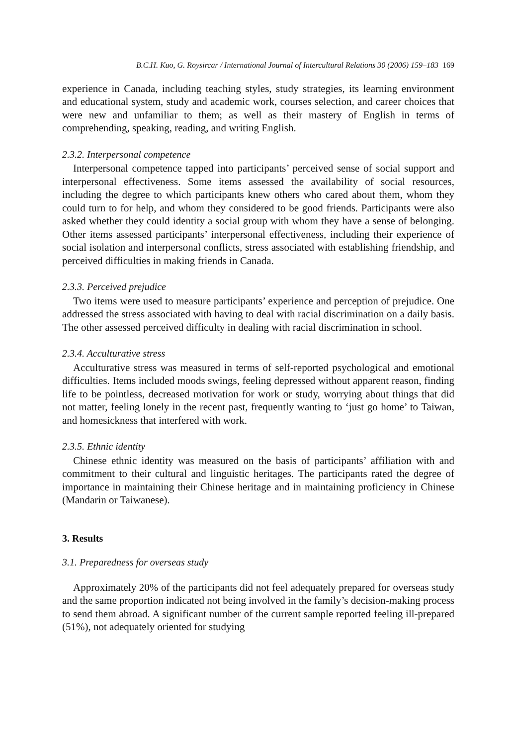B.C.H. Kuo, G. Roysircar / International Journal of Intercultural Relations 30 (2006) 159–183 169
experience in Canada, including teaching styles, study strategies, its learning environment and educational system, study and academic work, courses selection, and career choices that were new and unfamiliar to them; as well as their mastery of English in terms of comprehending, speaking, reading, and writing English.
2.3.2. Interpersonal competence
Interpersonal competence tapped into participants’ perceived sense of social support and interpersonal effectiveness. Some items assessed the availability of social resources, including the degree to which participants knew others who cared about them, whom they could turn to for help, and whom they considered to be good friends. Participants were also asked whether they could identity a social group with whom they have a sense of belonging. Other items assessed participants’ interpersonal effectiveness, including their experience of social isolation and interpersonal conflicts, stress associated with establishing friendship, and perceived difficulties in making friends in Canada.
2.3.3. Perceived prejudice
Two items were used to measure participants’ experience and perception of prejudice. One addressed the stress associated with having to deal with racial discrimination on a daily basis. The other assessed perceived difficulty in dealing with racial discrimination in school.
2.3.4. Acculturative stress
Acculturative stress was measured in terms of self-reported psychological and emotional difficulties. Items included moods swings, feeling depressed without apparent reason, finding life to be pointless, decreased motivation for work or study, worrying about things that did not matter, feeling lonely in the recent past, frequently wanting to ‘just go home’ to Taiwan, and homesickness that interfered with work.
2.3.5. Ethnic identity
Chinese ethnic identity was measured on the basis of participants’ affiliation with and commitment to their cultural and linguistic heritages. The participants rated the degree of importance in maintaining their Chinese heritage and in maintaining proficiency in Chinese (Mandarin or Taiwanese).
3. Results
3.1. Preparedness for overseas study
Approximately 20% of the participants did not feel adequately prepared for overseas study and the same proportion indicated not being involved in the family’s decision-making process to send them abroad. A significant number of the current sample reported feeling ill-prepared (51%), not adequately oriented for studying